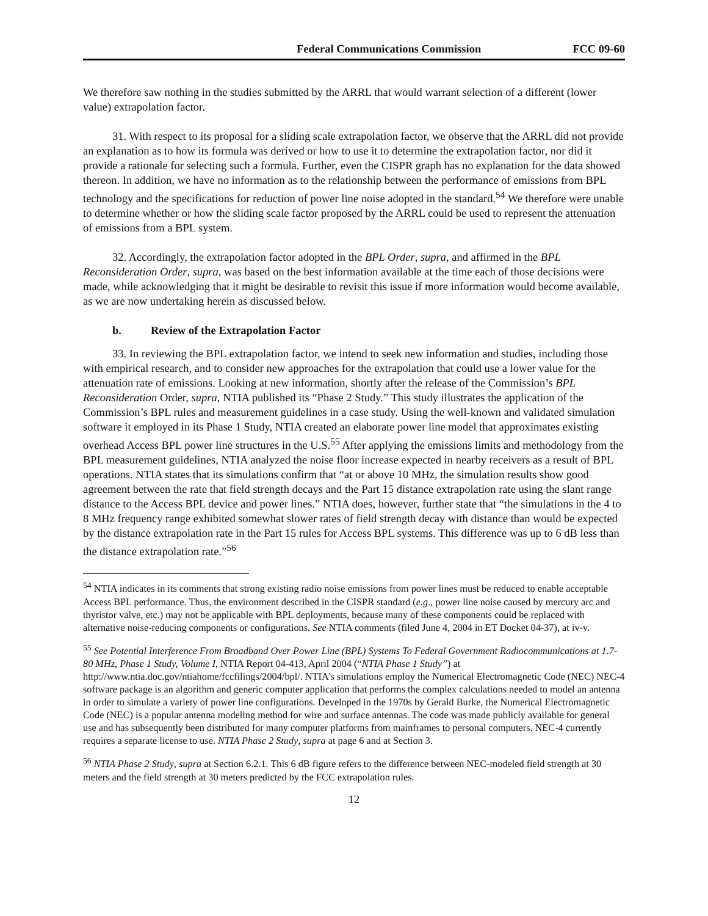Federal Communications Commission FCC 09-60
We therefore saw nothing in the studies submitted by the ARRL that would warrant selection of a different (lower value) extrapolation factor.
31. With respect to its proposal for a sliding scale extrapolation factor, we observe that the ARRL did not provide an explanation as to how its formula was derived or how to use it to determine the extrapolation factor, nor did it provide a rationale for selecting such a formula. Further, even the CISPR graph has no explanation for the data showed thereon. In addition, we have no information as to the relationship between the performance of emissions from BPL technology and the specifications for reduction of power line noise adopted in the standard.<sup>54</sup> We therefore were unable to determine whether or how the sliding scale factor proposed by the ARRL could be used to represent the attenuation of emissions from a BPL system.
32. Accordingly, the extrapolation factor adopted in the BPL Order, supra, and affirmed in the BPL Reconsideration Order, supra, was based on the best information available at the time each of those decisions were made, while acknowledging that it might be desirable to revisit this issue if more information would become available, as we are now undertaking herein as discussed below.
b. Review of the Extrapolation Factor
33. In reviewing the BPL extrapolation factor, we intend to seek new information and studies, including those with empirical research, and to consider new approaches for the extrapolation that could use a lower value for the attenuation rate of emissions. Looking at new information, shortly after the release of the Commission’s BPL Reconsideration Order, supra, NTIA published its “Phase 2 Study.” This study illustrates the application of the Commission’s BPL rules and measurement guidelines in a case study. Using the well-known and validated simulation software it employed in its Phase 1 Study, NTIA created an elaborate power line model that approximates existing overhead Access BPL power line structures in the U.S.<sup>55</sup> After applying the emissions limits and methodology from the BPL measurement guidelines, NTIA analyzed the noise floor increase expected in nearby receivers as a result of BPL operations. NTIA states that its simulations confirm that “at or above 10 MHz, the simulation results show good agreement between the rate that field strength decays and the Part 15 distance extrapolation rate using the slant range distance to the Access BPL device and power lines.” NTIA does, however, further state that “the simulations in the 4 to 8 MHz frequency range exhibited somewhat slower rates of field strength decay with distance than would be expected by the distance extrapolation rate in the Part 15 rules for Access BPL systems. This difference was up to 6 dB less than the distance extrapolation rate.”<sup>56</sup>
<sup>54</sup> NTIA indicates in its comments that strong existing radio noise emissions from power lines must be reduced to enable acceptable Access BPL performance. Thus, the environment described in the CISPR standard (e.g., power line noise caused by mercury arc and thyristor valve, etc.) may not be applicable with BPL deployments, because many of these components could be replaced with alternative noise-reducing components or configurations. See NTIA comments (filed June 4, 2004 in ET Docket 04-37), at iv-v.
<sup>55</sup> See Potential Interference From Broadband Over Power Line (BPL) Systems To Federal Government Radiocommunications at 1.7-80 MHz, Phase 1 Study, Volume I, NTIA Report 04-413, April 2004 (“NTIA Phase 1 Study”) at http://www.ntia.doc.gov/ntiahome/fccfilings/2004/bpl/. NTIA’s simulations employ the Numerical Electromagnetic Code (NEC) NEC-4 software package is an algorithm and generic computer application that performs the complex calculations needed to model an antenna in order to simulate a variety of power line configurations. Developed in the 1970s by Gerald Burke, the Numerical Electromagnetic Code (NEC) is a popular antenna modeling method for wire and surface antennas. The code was made publicly available for general use and has subsequently been distributed for many computer platforms from mainframes to personal computers. NEC-4 currently requires a separate license to use. NTIA Phase 2 Study, supra at page 6 and at Section 3.
<sup>56</sup> NTIA Phase 2 Study, supra at Section 6.2.1. This 6 dB figure refers to the difference between NEC-modeled field strength at 30 meters and the field strength at 30 meters predicted by the FCC extrapolation rules.
12